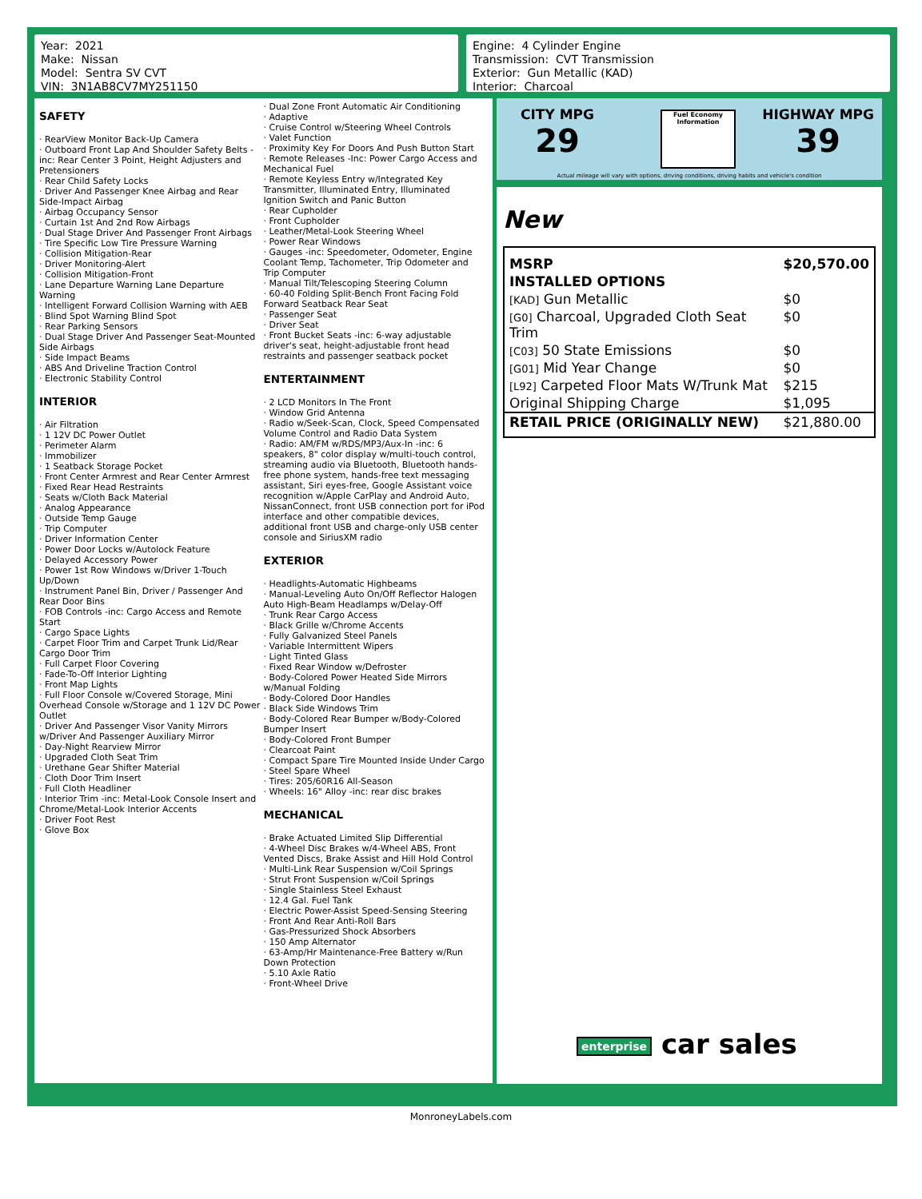Year: 2021
Make: Nissan
Model: Sentra SV CVT
VIN: 3N1AB8CV7MY251150
Engine: 4 Cylinder Engine
Transmission: CVT Transmission
Exterior: Gun Metallic (KAD)
Interior: Charcoal
SAFETY
· RearView Monitor Back-Up Camera
· Outboard Front Lap And Shoulder Safety Belts -inc: Rear Center 3 Point, Height Adjusters and Pretensioners
· Rear Child Safety Locks
· Driver And Passenger Knee Airbag and Rear Side-Impact Airbag
· Airbag Occupancy Sensor
· Curtain 1st And 2nd Row Airbags
· Dual Stage Driver And Passenger Front Airbags
· Tire Specific Low Tire Pressure Warning
· Collision Mitigation-Rear
· Driver Monitoring-Alert
· Collision Mitigation-Front
· Lane Departure Warning Lane Departure Warning
· Intelligent Forward Collision Warning with AEB
· Blind Spot Warning Blind Spot
· Rear Parking Sensors
· Dual Stage Driver And Passenger Seat-Mounted Side Airbags
· Side Impact Beams
· ABS And Driveline Traction Control
· Electronic Stability Control
INTERIOR
· Air Filtration
· 1 12V DC Power Outlet
· Perimeter Alarm
· Immobilizer
· 1 Seatback Storage Pocket
· Front Center Armrest and Rear Center Armrest
· Fixed Rear Head Restraints
· Seats w/Cloth Back Material
· Analog Appearance
· Outside Temp Gauge
· Trip Computer
· Driver Information Center
· Power Door Locks w/Autolock Feature
· Delayed Accessory Power
· Power 1st Row Windows w/Driver 1-Touch Up/Down
· Instrument Panel Bin, Driver / Passenger And Rear Door Bins
· FOB Controls -inc: Cargo Access and Remote Start
· Cargo Space Lights
· Carpet Floor Trim and Carpet Trunk Lid/Rear Cargo Door Trim
· Full Carpet Floor Covering
· Fade-To-Off Interior Lighting
· Front Map Lights
· Full Floor Console w/Covered Storage, Mini Overhead Console w/Storage and 1 12V DC Power Outlet
· Driver And Passenger Visor Vanity Mirrors w/Driver And Passenger Auxiliary Mirror
· Day-Night Rearview Mirror
· Upgraded Cloth Seat Trim
· Urethane Gear Shifter Material
· Cloth Door Trim Insert
· Full Cloth Headliner
· Interior Trim -inc: Metal-Look Console Insert and Chrome/Metal-Look Interior Accents
· Driver Foot Rest
· Glove Box
· Dual Zone Front Automatic Air Conditioning
· Adaptive
· Cruise Control w/Steering Wheel Controls
· Valet Function
· Proximity Key For Doors And Push Button Start
· Remote Releases -Inc: Power Cargo Access and Mechanical Fuel
· Remote Keyless Entry w/Integrated Key Transmitter, Illuminated Entry, Illuminated Ignition Switch and Panic Button
· Rear Cupholder
· Front Cupholder
· Leather/Metal-Look Steering Wheel
· Power Rear Windows
· Gauges -inc: Speedometer, Odometer, Engine Coolant Temp, Tachometer, Trip Odometer and Trip Computer
· Manual Tilt/Telescoping Steering Column
· 60-40 Folding Split-Bench Front Facing Fold Forward Seatback Rear Seat
· Passenger Seat
· Driver Seat
· Front Bucket Seats -inc: 6-way adjustable driver's seat, height-adjustable front head restraints and passenger seatback pocket
ENTERTAINMENT
· 2 LCD Monitors In The Front
· Window Grid Antenna
· Radio w/Seek-Scan, Clock, Speed Compensated Volume Control and Radio Data System
· Radio: AM/FM w/RDS/MP3/Aux-In -inc: 6 speakers, 8" color display w/multi-touch control, streaming audio via Bluetooth, Bluetooth hands-free phone system, hands-free text messaging assistant, Siri eyes-free, Google Assistant voice recognition w/Apple CarPlay and Android Auto, NissanConnect, front USB connection port for iPod interface and other compatible devices, additional front USB and charge-only USB center console and SiriusXM radio
EXTERIOR
· Headlights-Automatic Highbeams
· Manual-Leveling Auto On/Off Reflector Halogen Auto High-Beam Headlamps w/Delay-Off
· Trunk Rear Cargo Access
· Black Grille w/Chrome Accents
· Fully Galvanized Steel Panels
· Variable Intermittent Wipers
· Light Tinted Glass
· Fixed Rear Window w/Defroster
· Body-Colored Power Heated Side Mirrors w/Manual Folding
· Body-Colored Door Handles
· Black Side Windows Trim
· Body-Colored Rear Bumper w/Body-Colored Bumper Insert
· Body-Colored Front Bumper
· Clearcoat Paint
· Compact Spare Tire Mounted Inside Under Cargo
· Steel Spare Wheel
· Tires: 205/60R16 All-Season
· Wheels: 16" Alloy -inc: rear disc brakes
MECHANICAL
· Brake Actuated Limited Slip Differential
· 4-Wheel Disc Brakes w/4-Wheel ABS, Front Vented Discs, Brake Assist and Hill Hold Control
· Multi-Link Rear Suspension w/Coil Springs
· Strut Front Suspension w/Coil Springs
· Single Stainless Steel Exhaust
· 12.4 Gal. Fuel Tank
· Electric Power-Assist Speed-Sensing Steering
· Front And Rear Anti-Roll Bars
· Gas-Pressurized Shock Absorbers
· 150 Amp Alternator
· 63-Amp/Hr Maintenance-Free Battery w/Run Down Protection
· 5.10 Axle Ratio
· Front-Wheel Drive
CITY MPG
29
Fuel Economy
Information
HIGHWAY MPG
39
Actual mileage will vary with options, driving conditions, driving habits and vehicle's condition
New
| MSRP | $20,570.00 |
| INSTALLED OPTIONS | |
| [KAD] Gun Metallic | $0 |
| [G0] Charcoal, Upgraded Cloth Seat Trim | $0 |
| [C03] 50 State Emissions | $0 |
| [G01] Mid Year Change | $0 |
| [L92] Carpeted Floor Mats W/Trunk Mat | $215 |
| Original Shipping Charge | $1,095 |
| RETAIL PRICE (ORIGINALLY NEW) | $21,880.00 |
enterprise car sales
MonroneyLabels.com